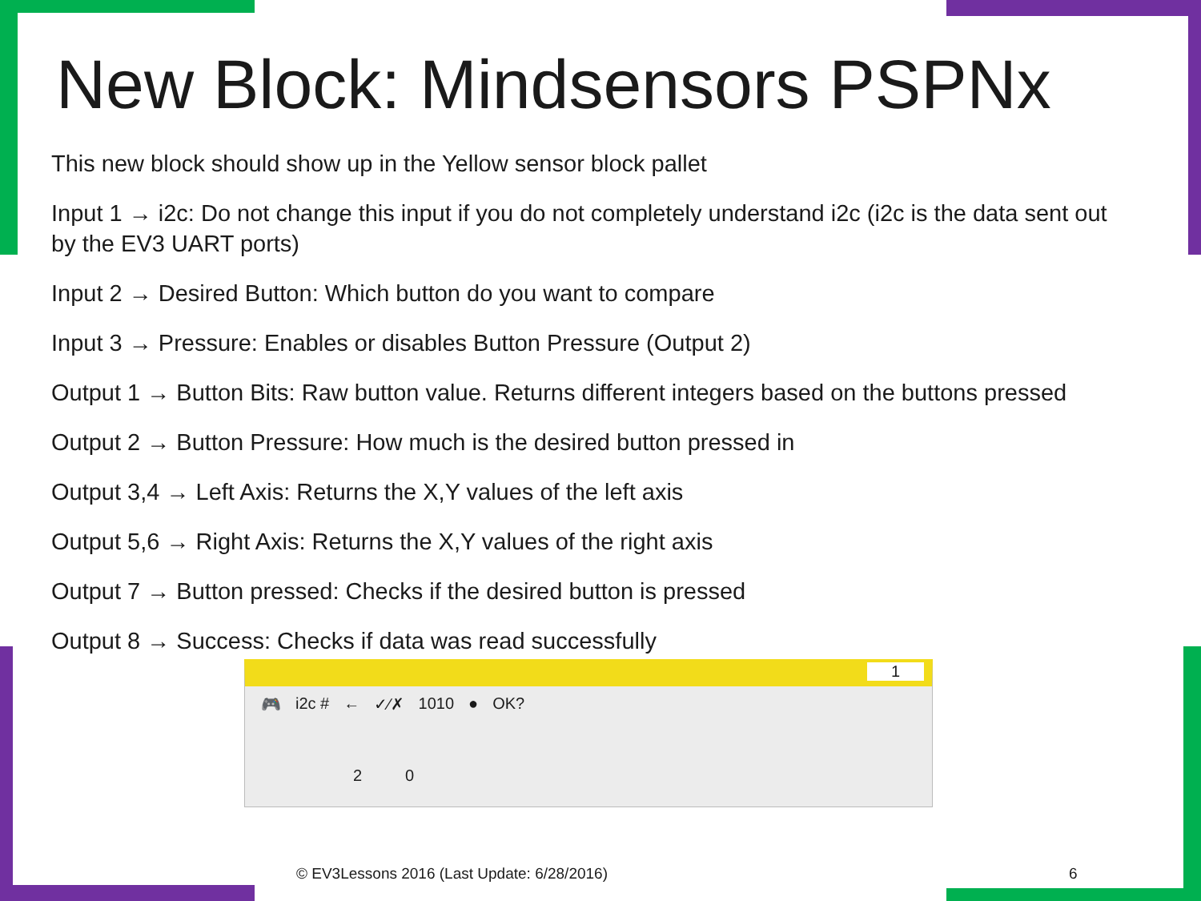New Block: Mindsensors PSPNx
This new block should show up in the Yellow sensor block pallet
Input 1 → i2c: Do not change this input if you do not completely understand i2c (i2c is the data sent out by the EV3 UART ports)
Input 2 → Desired Button: Which button do you want to compare
Input 3 → Pressure: Enables or disables Button Pressure (Output 2)
Output 1 → Button Bits: Raw button value. Returns different integers based on the buttons pressed
Output 2 → Button Pressure: How much is the desired button pressed in
Output 3,4 → Left Axis: Returns the X,Y values of the left axis
Output 5,6 → Right Axis: Returns the X,Y values of the right axis
Output 7 → Button pressed: Checks if the desired button is pressed
Output 8 → Success: Checks if data was read successfully
1
🎮 i2c # ← ✓⁄✗ 1010 ● OK?
2 0
© EV3Lessons 2016 (Last Update: 6/28/2016)
6